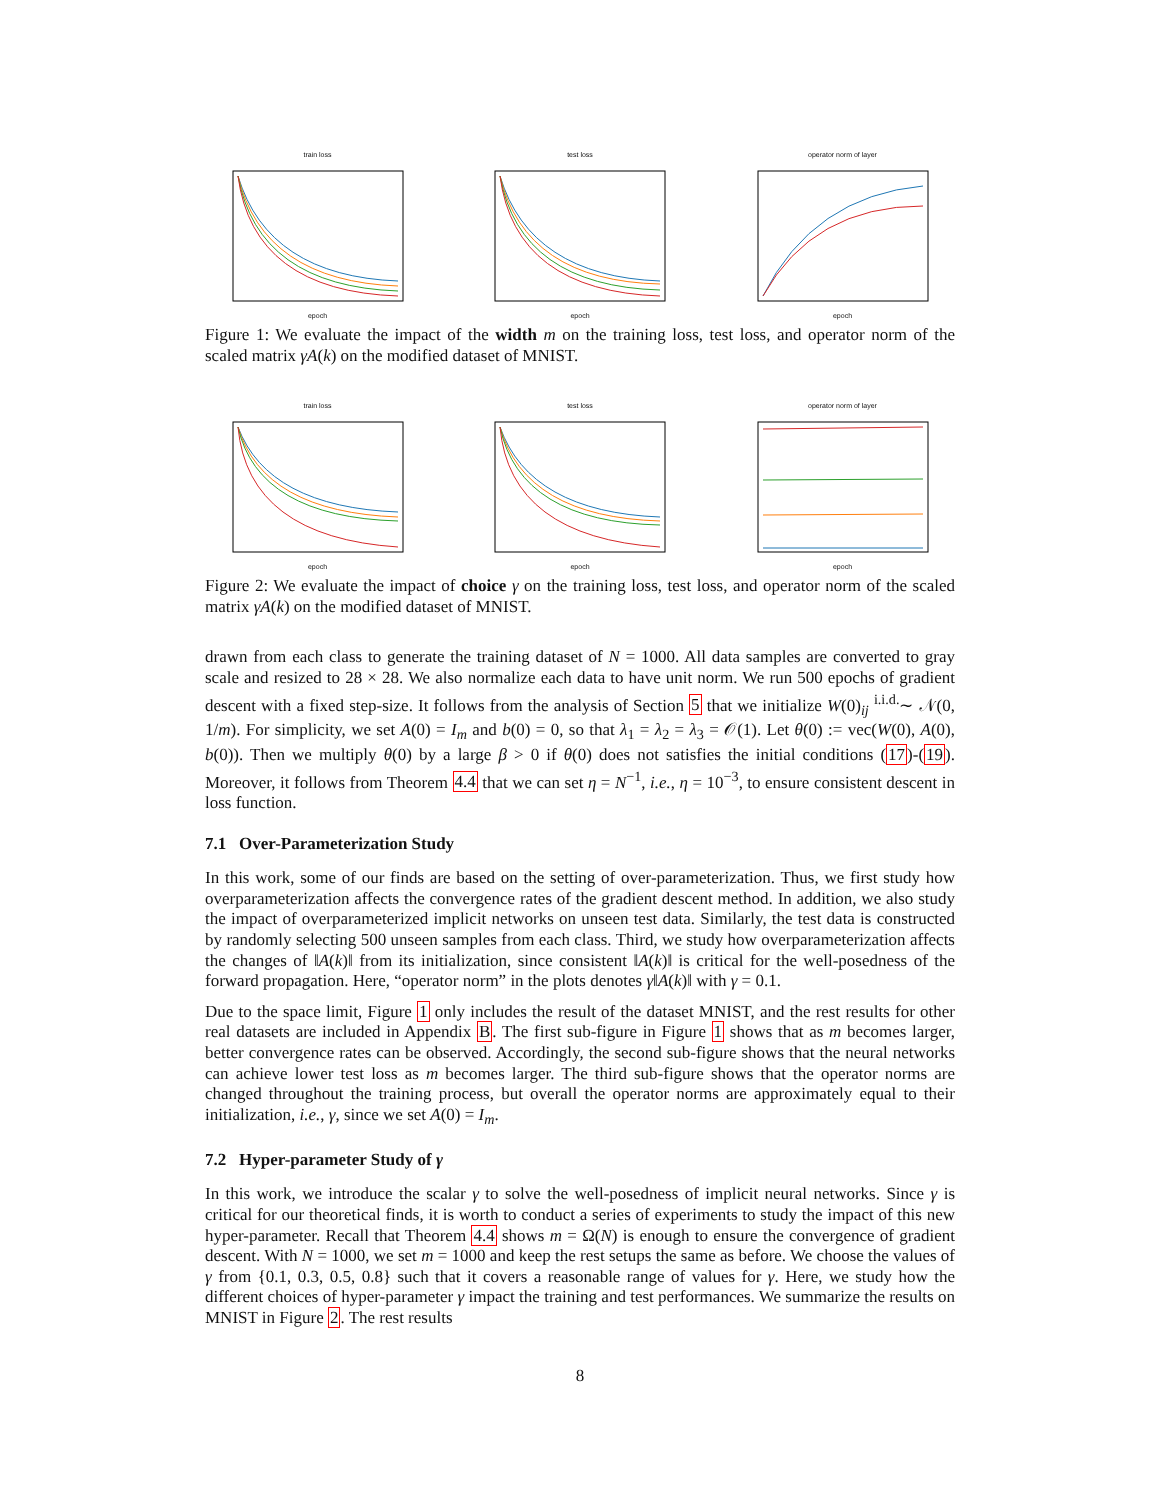train lossepoch test lossepoch operator norm of layerepoch
Figure 1: We evaluate the impact of the width m on the training loss, test loss, and operator norm of the scaled matrix γA(k) on the modified dataset of MNIST.
train lossepoch test lossepoch operator norm of layerepoch
Figure 2: We evaluate the impact of choice γ on the training loss, test loss, and operator norm of the scaled matrix γA(k) on the modified dataset of MNIST.
drawn from each class to generate the training dataset of N = 1000. All data samples are converted to gray scale and resized to 28 × 28. We also normalize each data to have unit norm. We run 500 epochs of gradient descent with a fixed step-size. It follows from the analysis of Section 5 that we initialize W(0)<sub>ij</sub> <sup>i.i.d.</sup>∼ 𝒩(0, 1/m). For simplicity, we set A(0) = I<sub>m</sub> and b(0) = 0, so that λ<sub>1</sub> = λ<sub>2</sub> = λ<sub>3</sub> = 𝒪(1). Let θ(0) := vec(W(0), A(0), b(0)). Then we multiply θ(0) by a large β > 0 if θ(0) does not satisfies the initial conditions (17)-(19). Moreover, it follows from Theorem 4.4 that we can set η = N<sup>−1</sup>, i.e., η = 10<sup>−3</sup>, to ensure consistent descent in loss function.
7.1 Over-Parameterization Study
In this work, some of our finds are based on the setting of over-parameterization. Thus, we first study how overparameterization affects the convergence rates of the gradient descent method. In addition, we also study the impact of overparameterized implicit networks on unseen test data. Similarly, the test data is constructed by randomly selecting 500 unseen samples from each class. Third, we study how overparameterization affects the changes of ‖A(k)‖ from its initialization, since consistent ‖A(k)‖ is critical for the well-posedness of the forward propagation. Here, “operator norm” in the plots denotes γ‖A(k)‖ with γ = 0.1.
Due to the space limit, Figure 1 only includes the result of the dataset MNIST, and the rest results for other real datasets are included in Appendix B. The first sub-figure in Figure 1 shows that as m becomes larger, better convergence rates can be observed. Accordingly, the second sub-figure shows that the neural networks can achieve lower test loss as m becomes larger. The third sub-figure shows that the operator norms are changed throughout the training process, but overall the operator norms are approximately equal to their initialization, i.e., γ, since we set A(0) = I<sub>m</sub>.
7.2 Hyper-parameter Study of γ
In this work, we introduce the scalar γ to solve the well-posedness of implicit neural networks. Since γ is critical for our theoretical finds, it is worth to conduct a series of experiments to study the impact of this new hyper-parameter. Recall that Theorem 4.4 shows m = Ω(N) is enough to ensure the convergence of gradient descent. With N = 1000, we set m = 1000 and keep the rest setups the same as before. We choose the values of γ from {0.1, 0.3, 0.5, 0.8} such that it covers a reasonable range of values for γ. Here, we study how the different choices of hyper-parameter γ impact the training and test performances. We summarize the results on MNIST in Figure 2. The rest results
8